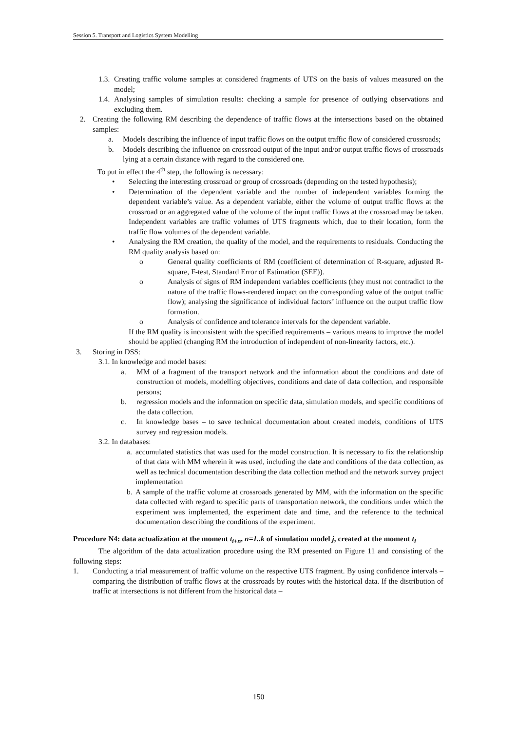Session 5. Transport and Logistics System Modelling
1.3. Creating traffic volume samples at considered fragments of UTS on the basis of values measured on the model;
1.4. Analysing samples of simulation results: checking a sample for presence of outlying observations and excluding them.
2. Creating the following RM describing the dependence of traffic flows at the intersections based on the obtained samples:
a. Models describing the influence of input traffic flows on the output traffic flow of considered crossroads;
b. Models describing the influence on crossroad output of the input and/or output traffic flows of crossroads lying at a certain distance with regard to the considered one.
To put in effect the 4<sup>th</sup> step, the following is necessary:
• Selecting the interesting crossroad or group of crossroads (depending on the tested hypothesis);
• Determination of the dependent variable and the number of independent variables forming the dependent variable’s value. As a dependent variable, either the volume of output traffic flows at the crossroad or an aggregated value of the volume of the input traffic flows at the crossroad may be taken. Independent variables are traffic volumes of UTS fragments which, due to their location, form the traffic flow volumes of the dependent variable.
• Analysing the RM creation, the quality of the model, and the requirements to residuals. Conducting the RM quality analysis based on:
o General quality coefficients of RM (coefficient of determination of R-square, adjusted R-square, F-test, Standard Error of Estimation (SEE)).
o Analysis of signs of RM independent variables coefficients (they must not contradict to the nature of the traffic flows-rendered impact on the corresponding value of the output traffic flow); analysing the significance of individual factors’ influence on the output traffic flow formation.
o Analysis of confidence and tolerance intervals for the dependent variable.
If the RM quality is inconsistent with the specified requirements – various means to improve the model should be applied (changing RM the introduction of independent of non-linearity factors, etc.).
3. Storing in DSS:
3.1. In knowledge and model bases:
a. MM of a fragment of the transport network and the information about the conditions and date of construction of models, modelling objectives, conditions and date of data collection, and responsible persons;
b. regression models and the information on specific data, simulation models, and specific conditions of the data collection.
c. In knowledge bases – to save technical documentation about created models, conditions of UTS survey and regression models.
3.2. In databases:
a. accumulated statistics that was used for the model construction. It is necessary to fix the relationship of that data with MM wherein it was used, including the date and conditions of the data collection, as well as technical documentation describing the data collection method and the network survey project implementation
b. A sample of the traffic volume at crossroads generated by MM, with the information on the specific data collected with regard to specific parts of transportation network, the conditions under which the experiment was implemented, the experiment date and time, and the reference to the technical documentation describing the conditions of the experiment.
Procedure N4: data actualization at the moment t<sub>i+n</sub>, n=1..k of simulation model j, created at the moment t<sub>i</sub>
The algorithm of the data actualization procedure using the RM presented on Figure 11 and consisting of the following steps:
1. Conducting a trial measurement of traffic volume on the respective UTS fragment. By using confidence intervals – comparing the distribution of traffic flows at the crossroads by routes with the historical data. If the distribution of traffic at intersections is not different from the historical data –
150